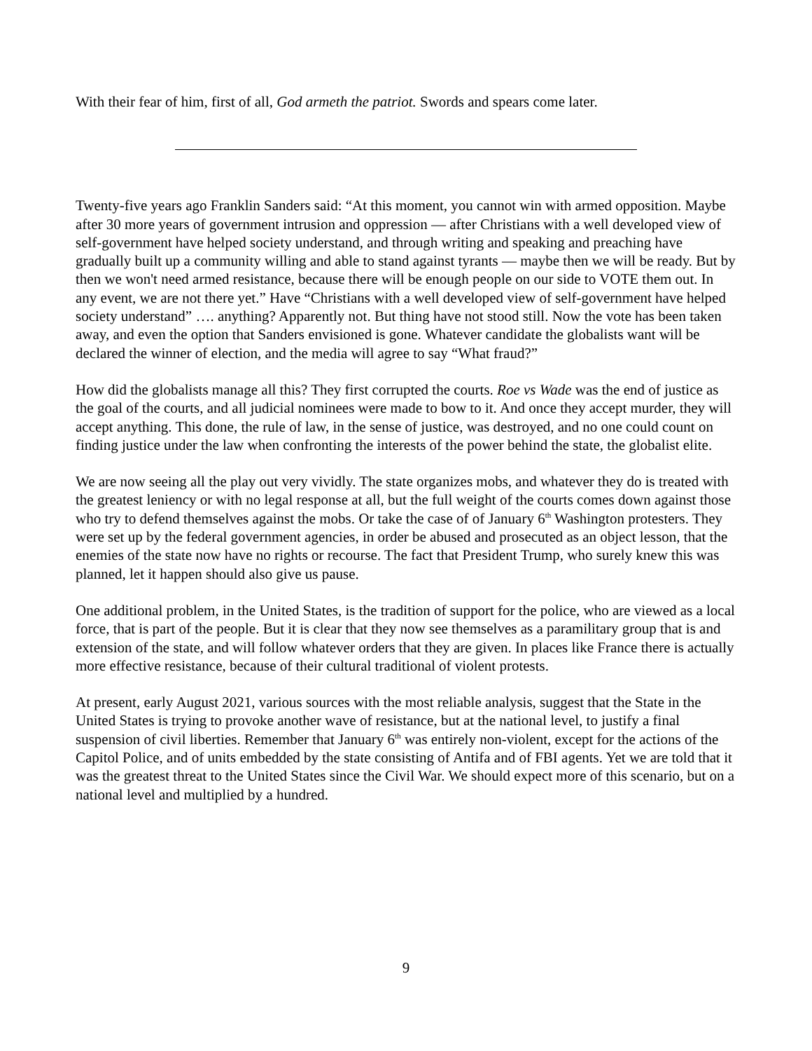With their fear of him, first of all, God armeth the patriot. Swords and spears come later.
Twenty-five years ago Franklin Sanders said: “At this moment, you cannot win with armed opposition. Maybe after 30 more years of government intrusion and oppression — after Christians with a well developed view of self-government have helped society understand, and through writing and speaking and preaching have gradually built up a community willing and able to stand against tyrants — maybe then we will be ready. But by then we won't need armed resistance, because there will be enough people on our side to VOTE them out. In any event, we are not there yet.” Have “Christians with a well developed view of self-government have helped society understand” …. anything? Apparently not. But thing have not stood still. Now the vote has been taken away, and even the option that Sanders envisioned is gone. Whatever candidate the globalists want will be declared the winner of election, and the media will agree to say “What fraud?”
How did the globalists manage all this? They first corrupted the courts. Roe vs Wade was the end of justice as the goal of the courts, and all judicial nominees were made to bow to it. And once they accept murder, they will accept anything. This done, the rule of law, in the sense of justice, was destroyed, and no one could count on finding justice under the law when confronting the interests of the power behind the state, the globalist elite.
We are now seeing all the play out very vividly. The state organizes mobs, and whatever they do is treated with the greatest leniency or with no legal response at all, but the full weight of the courts comes down against those who try to defend themselves against the mobs. Or take the case of of January 6<sup>th</sup> Washington protesters. They were set up by the federal government agencies, in order be abused and prosecuted as an object lesson, that the enemies of the state now have no rights or recourse. The fact that President Trump, who surely knew this was planned, let it happen should also give us pause.
One additional problem, in the United States, is the tradition of support for the police, who are viewed as a local force, that is part of the people. But it is clear that they now see themselves as a paramilitary group that is and extension of the state, and will follow whatever orders that they are given. In places like France there is actually more effective resistance, because of their cultural traditional of violent protests.
At present, early August 2021, various sources with the most reliable analysis, suggest that the State in the United States is trying to provoke another wave of resistance, but at the national level, to justify a final suspension of civil liberties. Remember that January 6<sup>th</sup> was entirely non-violent, except for the actions of the Capitol Police, and of units embedded by the state consisting of Antifa and of FBI agents. Yet we are told that it was the greatest threat to the United States since the Civil War. We should expect more of this scenario, but on a national level and multiplied by a hundred.
9